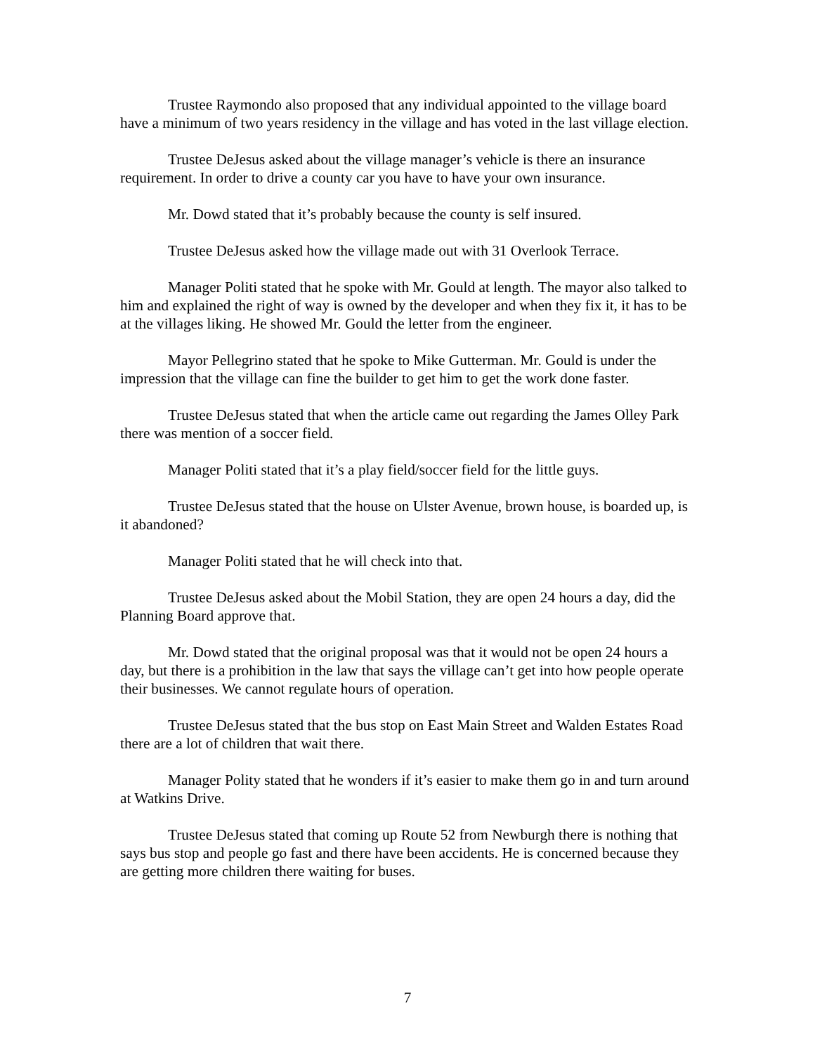Trustee Raymondo also proposed that any individual appointed to the village board have a minimum of two years residency in the village and has voted in the last village election.
Trustee DeJesus asked about the village manager’s vehicle is there an insurance requirement. In order to drive a county car you have to have your own insurance.
Mr. Dowd stated that it’s probably because the county is self insured.
Trustee DeJesus asked how the village made out with 31 Overlook Terrace.
Manager Politi stated that he spoke with Mr. Gould at length. The mayor also talked to him and explained the right of way is owned by the developer and when they fix it, it has to be at the villages liking. He showed Mr. Gould the letter from the engineer.
Mayor Pellegrino stated that he spoke to Mike Gutterman. Mr. Gould is under the impression that the village can fine the builder to get him to get the work done faster.
Trustee DeJesus stated that when the article came out regarding the James Olley Park there was mention of a soccer field.
Manager Politi stated that it’s a play field/soccer field for the little guys.
Trustee DeJesus stated that the house on Ulster Avenue, brown house, is boarded up, is it abandoned?
Manager Politi stated that he will check into that.
Trustee DeJesus asked about the Mobil Station, they are open 24 hours a day, did the Planning Board approve that.
Mr. Dowd stated that the original proposal was that it would not be open 24 hours a day, but there is a prohibition in the law that says the village can’t get into how people operate their businesses. We cannot regulate hours of operation.
Trustee DeJesus stated that the bus stop on East Main Street and Walden Estates Road there are a lot of children that wait there.
Manager Polity stated that he wonders if it’s easier to make them go in and turn around at Watkins Drive.
Trustee DeJesus stated that coming up Route 52 from Newburgh there is nothing that says bus stop and people go fast and there have been accidents. He is concerned because they are getting more children there waiting for buses.
7